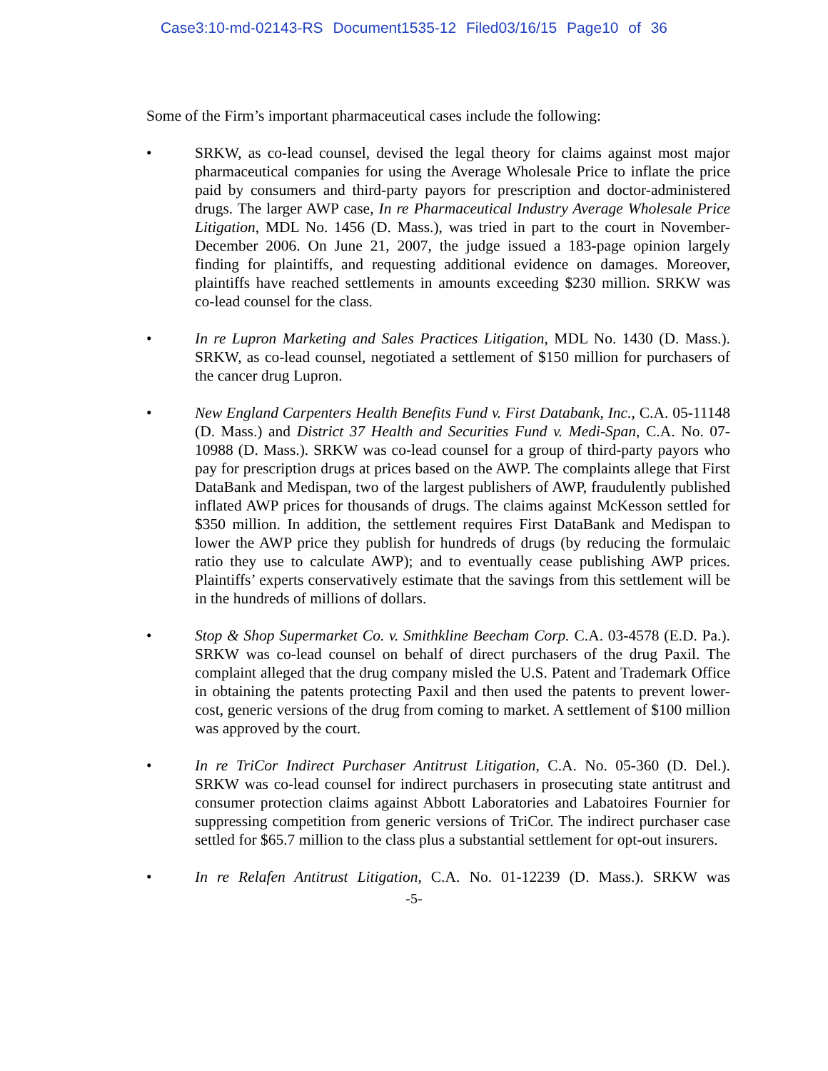Case3:10-md-02143-RS Document1535-12 Filed03/16/15 Page10 of 36
Some of the Firm’s important pharmaceutical cases include the following:
• SRKW, as co-lead counsel, devised the legal theory for claims against most major pharmaceutical companies for using the Average Wholesale Price to inflate the price paid by consumers and third-party payors for prescription and doctor-administered drugs. The larger AWP case, In re Pharmaceutical Industry Average Wholesale Price Litigation, MDL No. 1456 (D. Mass.), was tried in part to the court in November-December 2006. On June 21, 2007, the judge issued a 183-page opinion largely finding for plaintiffs, and requesting additional evidence on damages. Moreover, plaintiffs have reached settlements in amounts exceeding $230 million. SRKW was co-lead counsel for the class.
• In re Lupron Marketing and Sales Practices Litigation, MDL No. 1430 (D. Mass.). SRKW, as co-lead counsel, negotiated a settlement of $150 million for purchasers of the cancer drug Lupron.
• New England Carpenters Health Benefits Fund v. First Databank, Inc., C.A. 05-11148 (D. Mass.) and District 37 Health and Securities Fund v. Medi-Span, C.A. No. 07-10988 (D. Mass.). SRKW was co-lead counsel for a group of third-party payors who pay for prescription drugs at prices based on the AWP. The complaints allege that First DataBank and Medispan, two of the largest publishers of AWP, fraudulently published inflated AWP prices for thousands of drugs. The claims against McKesson settled for $350 million. In addition, the settlement requires First DataBank and Medispan to lower the AWP price they publish for hundreds of drugs (by reducing the formulaic ratio they use to calculate AWP); and to eventually cease publishing AWP prices. Plaintiffs’ experts conservatively estimate that the savings from this settlement will be in the hundreds of millions of dollars.
• Stop & Shop Supermarket Co. v. Smithkline Beecham Corp. C.A. 03-4578 (E.D. Pa.). SRKW was co-lead counsel on behalf of direct purchasers of the drug Paxil. The complaint alleged that the drug company misled the U.S. Patent and Trademark Office in obtaining the patents protecting Paxil and then used the patents to prevent lower-cost, generic versions of the drug from coming to market. A settlement of $100 million was approved by the court.
• In re TriCor Indirect Purchaser Antitrust Litigation, C.A. No. 05-360 (D. Del.). SRKW was co-lead counsel for indirect purchasers in prosecuting state antitrust and consumer protection claims against Abbott Laboratories and Labatoires Fournier for suppressing competition from generic versions of TriCor. The indirect purchaser case settled for $65.7 million to the class plus a substantial settlement for opt-out insurers.
• In re Relafen Antitrust Litigation, C.A. No. 01-12239 (D. Mass.). SRKW was
-5-